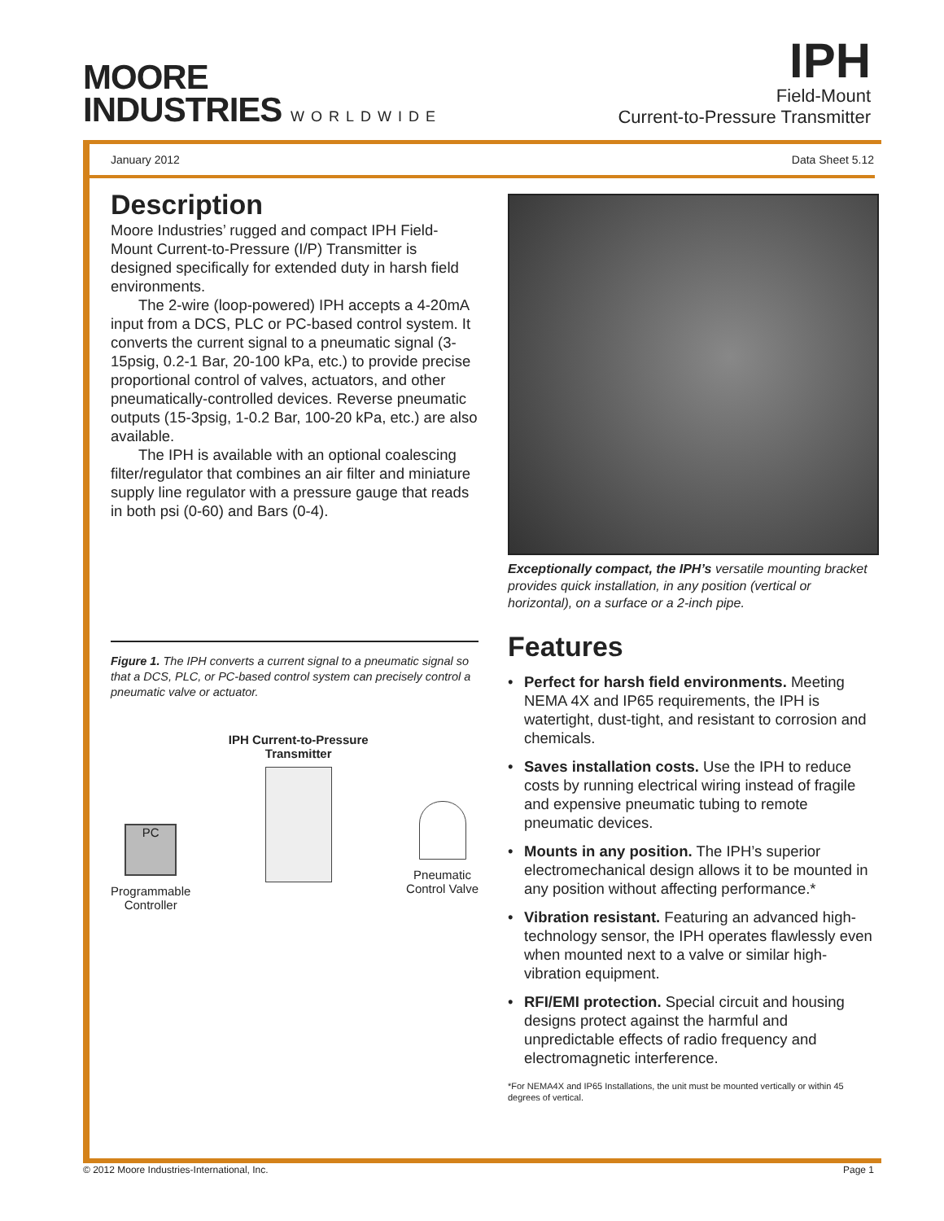MOORE
INDUSTRIES WORLDWIDE
IPH
Field-Mount
Current-to-Pressure Transmitter
January 2012 Data Sheet 5.12
Description
Moore Industries’ rugged and compact IPH Field-Mount Current-to-Pressure (I/P) Transmitter is designed specifically for extended duty in harsh field environments.
The 2-wire (loop-powered) IPH accepts a 4-20mA input from a DCS, PLC or PC-based control system. It converts the current signal to a pneumatic signal (3-15psig, 0.2-1 Bar, 20-100 kPa, etc.) to provide precise proportional control of valves, actuators, and other pneumatically-controlled devices. Reverse pneumatic outputs (15-3psig, 1-0.2 Bar, 100-20 kPa, etc.) are also available.
The IPH is available with an optional coalescing filter/regulator that combines an air filter and miniature supply line regulator with a pressure gauge that reads in both psi (0-60) and Bars (0-4).
Figure 1. The IPH converts a current signal to a pneumatic signal so that a DCS, PLC, or PC-based control system can precisely control a pneumatic valve or actuator.
PC
Programmable
Controller
IPH Current-to-Pressure
Transmitter
Pneumatic
Control Valve
Exceptionally compact, the IPH’s versatile mounting bracket provides quick installation, in any position (vertical or horizontal), on a surface or a 2-inch pipe.
Features
• Perfect for harsh field environments. Meeting NEMA 4X and IP65 requirements, the IPH is watertight, dust-tight, and resistant to corrosion and chemicals.
• Saves installation costs. Use the IPH to reduce costs by running electrical wiring instead of fragile and expensive pneumatic tubing to remote pneumatic devices.
• Mounts in any position. The IPH’s superior electromechanical design allows it to be mounted in any position without affecting performance.*
• Vibration resistant. Featuring an advanced high-technology sensor, the IPH operates flawlessly even when mounted next to a valve or similar high-vibration equipment.
• RFI/EMI protection. Special circuit and housing designs protect against the harmful and unpredictable effects of radio frequency and electromagnetic interference.
*For NEMA4X and IP65 Installations, the unit must be mounted vertically or within 45 degrees of vertical.
© 2012 Moore Industries-International, Inc. Page 1